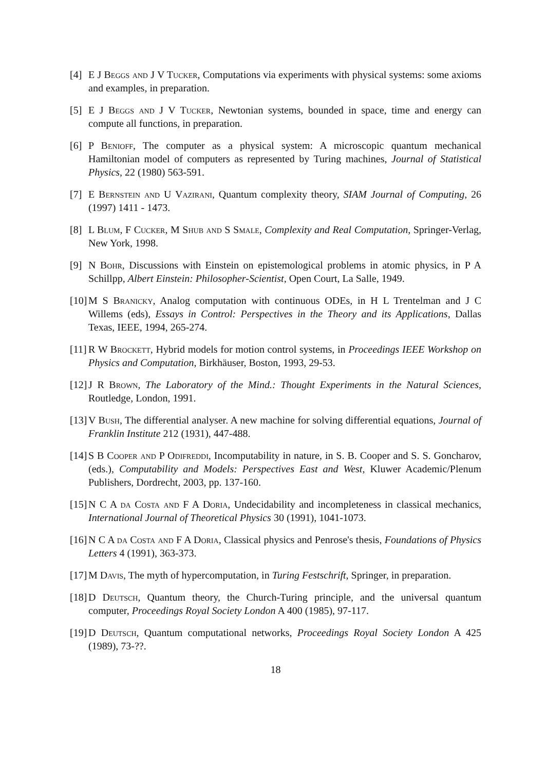[4] E J Beggs and J V Tucker, Computations via experiments with physical systems: some axioms and examples, in preparation.
[5] E J Beggs and J V Tucker, Newtonian systems, bounded in space, time and energy can compute all functions, in preparation.
[6] P Benioff, The computer as a physical system: A microscopic quantum mechanical Hamiltonian model of computers as represented by Turing machines, Journal of Statistical Physics, 22 (1980) 563-591.
[7] E Bernstein and U Vazirani, Quantum complexity theory, SIAM Journal of Computing, 26 (1997) 1411 - 1473.
[8] L Blum, F Cucker, M Shub and S Smale, Complexity and Real Computation, Springer-Verlag, New York, 1998.
[9] N Bohr, Discussions with Einstein on epistemological problems in atomic physics, in P A Schillpp, Albert Einstein: Philosopher-Scientist, Open Court, La Salle, 1949.
[10] M S Branicky, Analog computation with continuous ODEs, in H L Trentelman and J C Willems (eds), Essays in Control: Perspectives in the Theory and its Applications, Dallas Texas, IEEE, 1994, 265-274.
[11] R W Brockett, Hybrid models for motion control systems, in Proceedings IEEE Workshop on Physics and Computation, Birkhäuser, Boston, 1993, 29-53.
[12] J R Brown, The Laboratory of the Mind.: Thought Experiments in the Natural Sciences, Routledge, London, 1991.
[13] V Bush, The differential analyser. A new machine for solving differential equations, Journal of Franklin Institute 212 (1931), 447-488.
[14] S B Cooper and P Odifreddi, Incomputability in nature, in S. B. Cooper and S. S. Goncharov, (eds.), Computability and Models: Perspectives East and West, Kluwer Academic/Plenum Publishers, Dordrecht, 2003, pp. 137-160.
[15] N C A da Costa and F A Doria, Undecidability and incompleteness in classical mechanics, International Journal of Theoretical Physics 30 (1991), 1041-1073.
[16] N C A da Costa and F A Doria, Classical physics and Penrose's thesis, Foundations of Physics Letters 4 (1991), 363-373.
[17] M Davis, The myth of hypercomputation, in Turing Festschrift, Springer, in preparation.
[18] D Deutsch, Quantum theory, the Church-Turing principle, and the universal quantum computer, Proceedings Royal Society London A 400 (1985), 97-117.
[19] D Deutsch, Quantum computational networks, Proceedings Royal Society London A 425 (1989), 73-??.
18